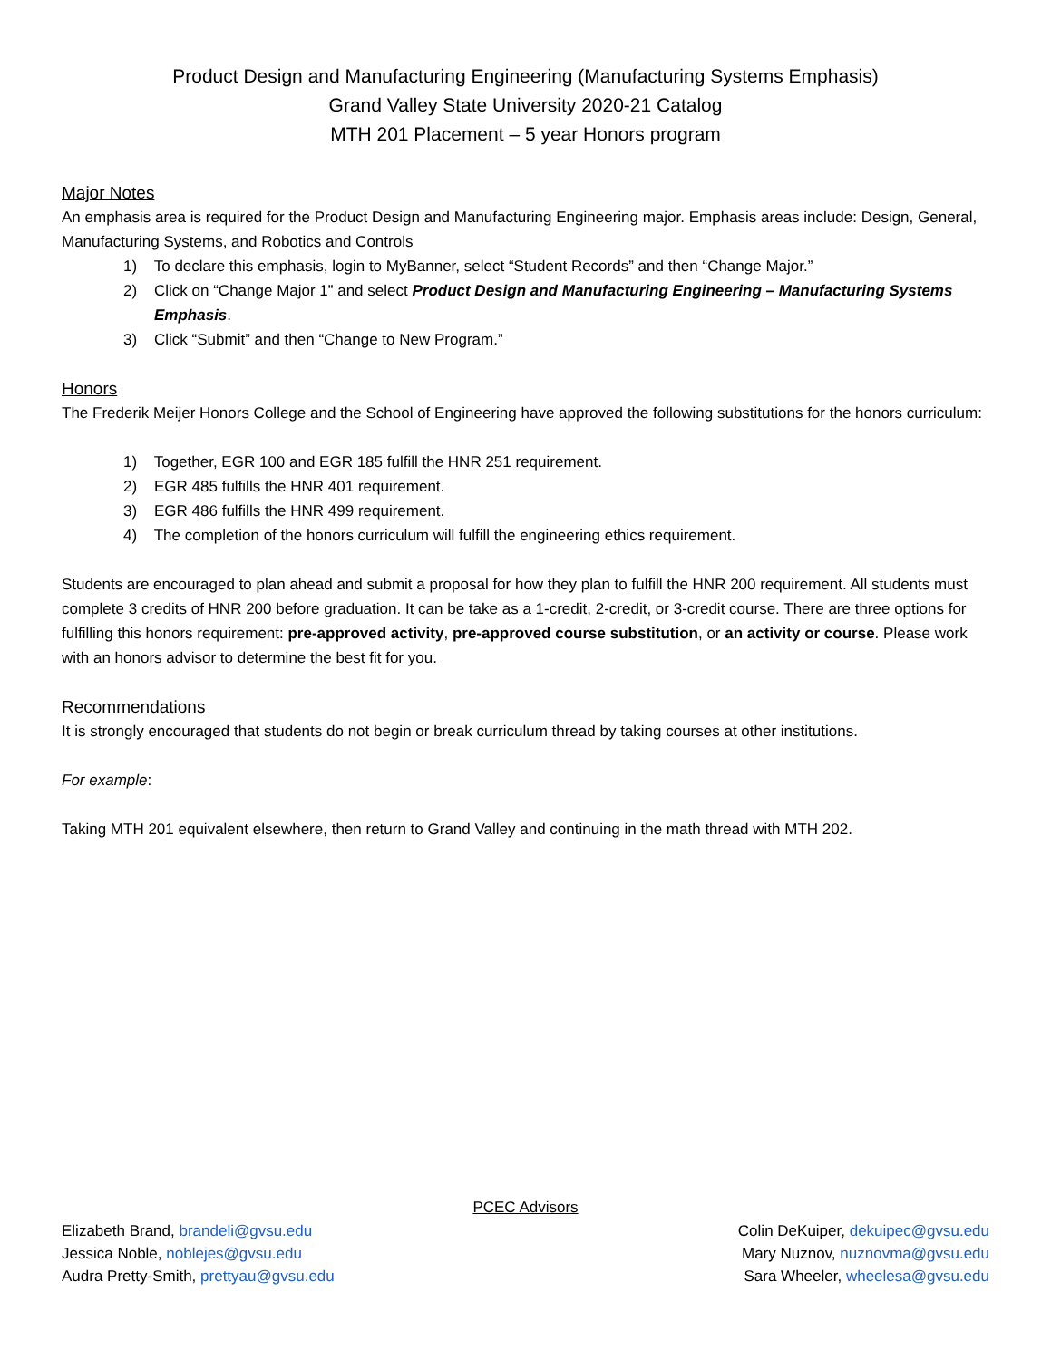Product Design and Manufacturing Engineering (Manufacturing Systems Emphasis)
Grand Valley State University 2020-21 Catalog
MTH 201 Placement – 5 year Honors program
Major Notes
An emphasis area is required for the Product Design and Manufacturing Engineering major. Emphasis areas include: Design, General, Manufacturing Systems, and Robotics and Controls
1) To declare this emphasis, login to MyBanner, select “Student Records” and then “Change Major.”
2) Click on “Change Major 1” and select Product Design and Manufacturing Engineering – Manufacturing Systems Emphasis.
3) Click “Submit” and then “Change to New Program.”
Honors
The Frederik Meijer Honors College and the School of Engineering have approved the following substitutions for the honors curriculum:
1) Together, EGR 100 and EGR 185 fulfill the HNR 251 requirement.
2) EGR 485 fulfills the HNR 401 requirement.
3) EGR 486 fulfills the HNR 499 requirement.
4) The completion of the honors curriculum will fulfill the engineering ethics requirement.
Students are encouraged to plan ahead and submit a proposal for how they plan to fulfill the HNR 200 requirement. All students must complete 3 credits of HNR 200 before graduation. It can be take as a 1-credit, 2-credit, or 3-credit course. There are three options for fulfilling this honors requirement: pre-approved activity, pre-approved course substitution, or an activity or course. Please work with an honors advisor to determine the best fit for you.
Recommendations
It is strongly encouraged that students do not begin or break curriculum thread by taking courses at other institutions.
For example:
Taking MTH 201 equivalent elsewhere, then return to Grand Valley and continuing in the math thread with MTH 202.
PCEC Advisors
Elizabeth Brand, brandeli@gvsu.edu Colin DeKuiper, dekuipec@gvsu.edu
Jessica Noble, noblejes@gvsu.edu Mary Nuznov, nuznovma@gvsu.edu
Audra Pretty-Smith, prettyau@gvsu.edu Sara Wheeler, wheelesa@gvsu.edu